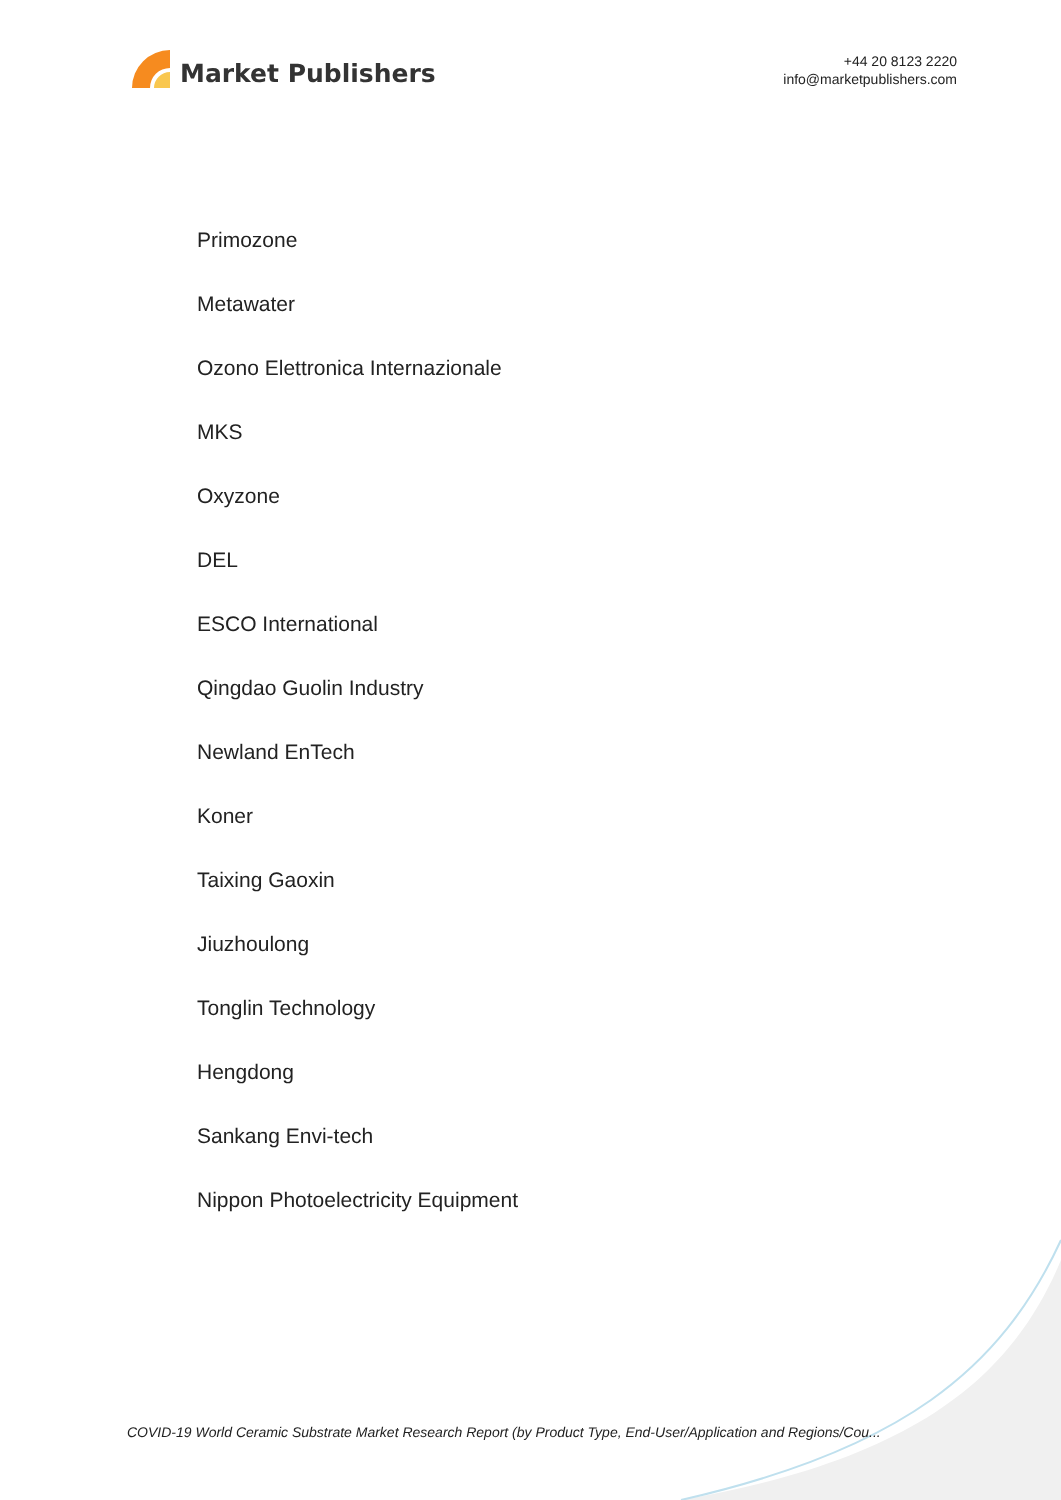Market Publishers
+44 20 8123 2220
info@marketpublishers.com
Primozone
Metawater
Ozono Elettronica Internazionale
MKS
Oxyzone
DEL
ESCO International
Qingdao Guolin Industry
Newland EnTech
Koner
Taixing Gaoxin
Jiuzhoulong
Tonglin Technology
Hengdong
Sankang Envi-tech
Nippon Photoelectricity Equipment
COVID-19 World Ceramic Substrate Market Research Report (by Product Type, End-User/Application and Regions/Cou...